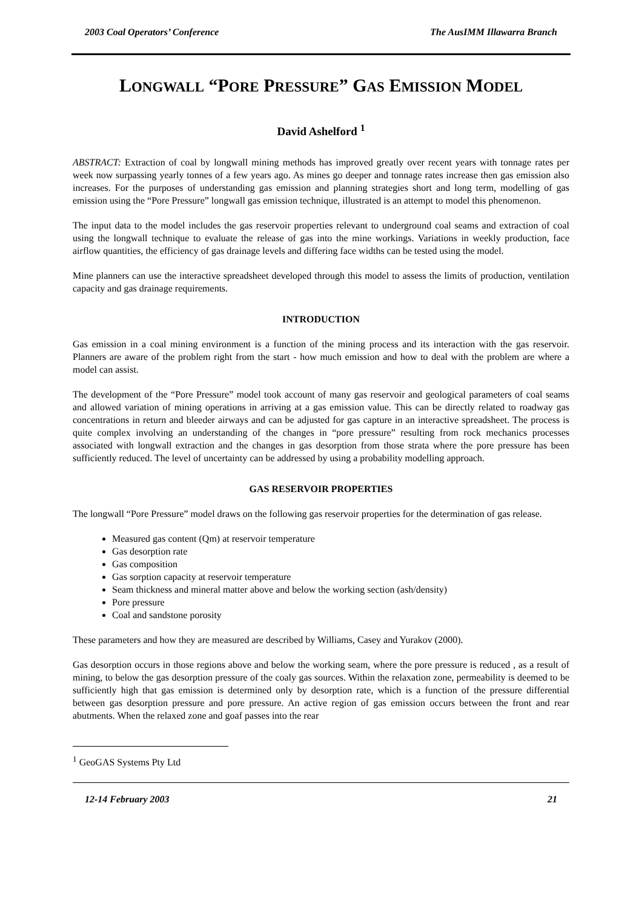2003 Coal Operators’ Conference The AusIMM Illawarra Branch
LONGWALL “PORE PRESSURE” GAS EMISSION MODEL
David Ashelford <sup>1</sup>
ABSTRACT: Extraction of coal by longwall mining methods has improved greatly over recent years with tonnage rates per week now surpassing yearly tonnes of a few years ago. As mines go deeper and tonnage rates increase then gas emission also increases. For the purposes of understanding gas emission and planning strategies short and long term, modelling of gas emission using the “Pore Pressure” longwall gas emission technique, illustrated is an attempt to model this phenomenon.
The input data to the model includes the gas reservoir properties relevant to underground coal seams and extraction of coal using the longwall technique to evaluate the release of gas into the mine workings. Variations in weekly production, face airflow quantities, the efficiency of gas drainage levels and differing face widths can be tested using the model.
Mine planners can use the interactive spreadsheet developed through this model to assess the limits of production, ventilation capacity and gas drainage requirements.
INTRODUCTION
Gas emission in a coal mining environment is a function of the mining process and its interaction with the gas reservoir. Planners are aware of the problem right from the start - how much emission and how to deal with the problem are where a model can assist.
The development of the “Pore Pressure” model took account of many gas reservoir and geological parameters of coal seams and allowed variation of mining operations in arriving at a gas emission value. This can be directly related to roadway gas concentrations in return and bleeder airways and can be adjusted for gas capture in an interactive spreadsheet. The process is quite complex involving an understanding of the changes in “pore pressure” resulting from rock mechanics processes associated with longwall extraction and the changes in gas desorption from those strata where the pore pressure has been sufficiently reduced. The level of uncertainty can be addressed by using a probability modelling approach.
GAS RESERVOIR PROPERTIES
The longwall “Pore Pressure” model draws on the following gas reservoir properties for the determination of gas release.
Measured gas content (Qm) at reservoir temperature
Gas desorption rate
Gas composition
Gas sorption capacity at reservoir temperature
Seam thickness and mineral matter above and below the working section (ash/density)
Pore pressure
Coal and sandstone porosity
These parameters and how they are measured are described by Williams, Casey and Yurakov (2000).
Gas desorption occurs in those regions above and below the working seam, where the pore pressure is reduced , as a result of mining, to below the gas desorption pressure of the coaly gas sources. Within the relaxation zone, permeability is deemed to be sufficiently high that gas emission is determined only by desorption rate, which is a function of the pressure differential between gas desorption pressure and pore pressure. An active region of gas emission occurs between the front and rear abutments. When the relaxed zone and goaf passes into the rear
<sup>1</sup> GeoGAS Systems Pty Ltd
12-14 February 2003 21